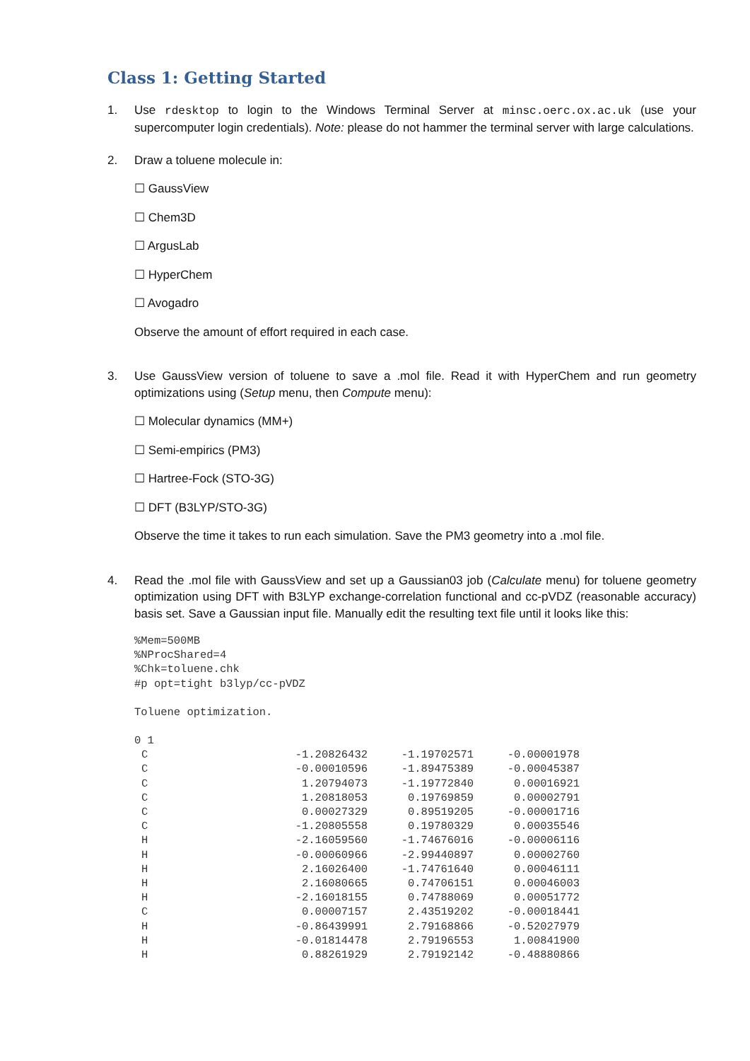Class 1: Getting Started
1. Use rdesktop to login to the Windows Terminal Server at minsc.oerc.ox.ac.uk (use your supercomputer login credentials). Note: please do not hammer the terminal server with large calculations.
2. Draw a toluene molecule in:
☐ GaussView
☐ Chem3D
☐ ArgusLab
☐ HyperChem
☐ Avogadro
Observe the amount of effort required in each case.
3. Use GaussView version of toluene to save a .mol file. Read it with HyperChem and run geometry optimizations using (Setup menu, then Compute menu):
☐ Molecular dynamics (MM+)
☐ Semi-empirics (PM3)
☐ Hartree-Fock (STO-3G)
☐ DFT (B3LYP/STO-3G)
Observe the time it takes to run each simulation. Save the PM3 geometry into a .mol file.
4. Read the .mol file with GaussView and set up a Gaussian03 job (Calculate menu) for toluene geometry optimization using DFT with B3LYP exchange-correlation functional and cc-pVDZ (reasonable accuracy) basis set. Save a Gaussian input file. Manually edit the resulting text file until it looks like this:
%Mem=500MB
%NProcShared=4
%Chk=toluene.chk
#p opt=tight b3lyp/cc-pVDZ
Toluene optimization.
0 1
| C | -1.20826432 | -1.19702571 | -0.00001978 |
| C | -0.00010596 | -1.89475389 | -0.00045387 |
| C | 1.20794073 | -1.19772840 | 0.00016921 |
| C | 1.20818053 | 0.19769859 | 0.00002791 |
| C | 0.00027329 | 0.89519205 | -0.00001716 |
| C | -1.20805558 | 0.19780329 | 0.00035546 |
| H | -2.16059560 | -1.74676016 | -0.00006116 |
| H | -0.00060966 | -2.99440897 | 0.00002760 |
| H | 2.16026400 | -1.74761640 | 0.00046111 |
| H | 2.16080665 | 0.74706151 | 0.00046003 |
| H | -2.16018155 | 0.74788069 | 0.00051772 |
| C | 0.00007157 | 2.43519202 | -0.00018441 |
| H | -0.86439991 | 2.79168866 | -0.52027979 |
| H | -0.01814478 | 2.79196553 | 1.00841900 |
| H | 0.88261929 | 2.79192142 | -0.48880866 |